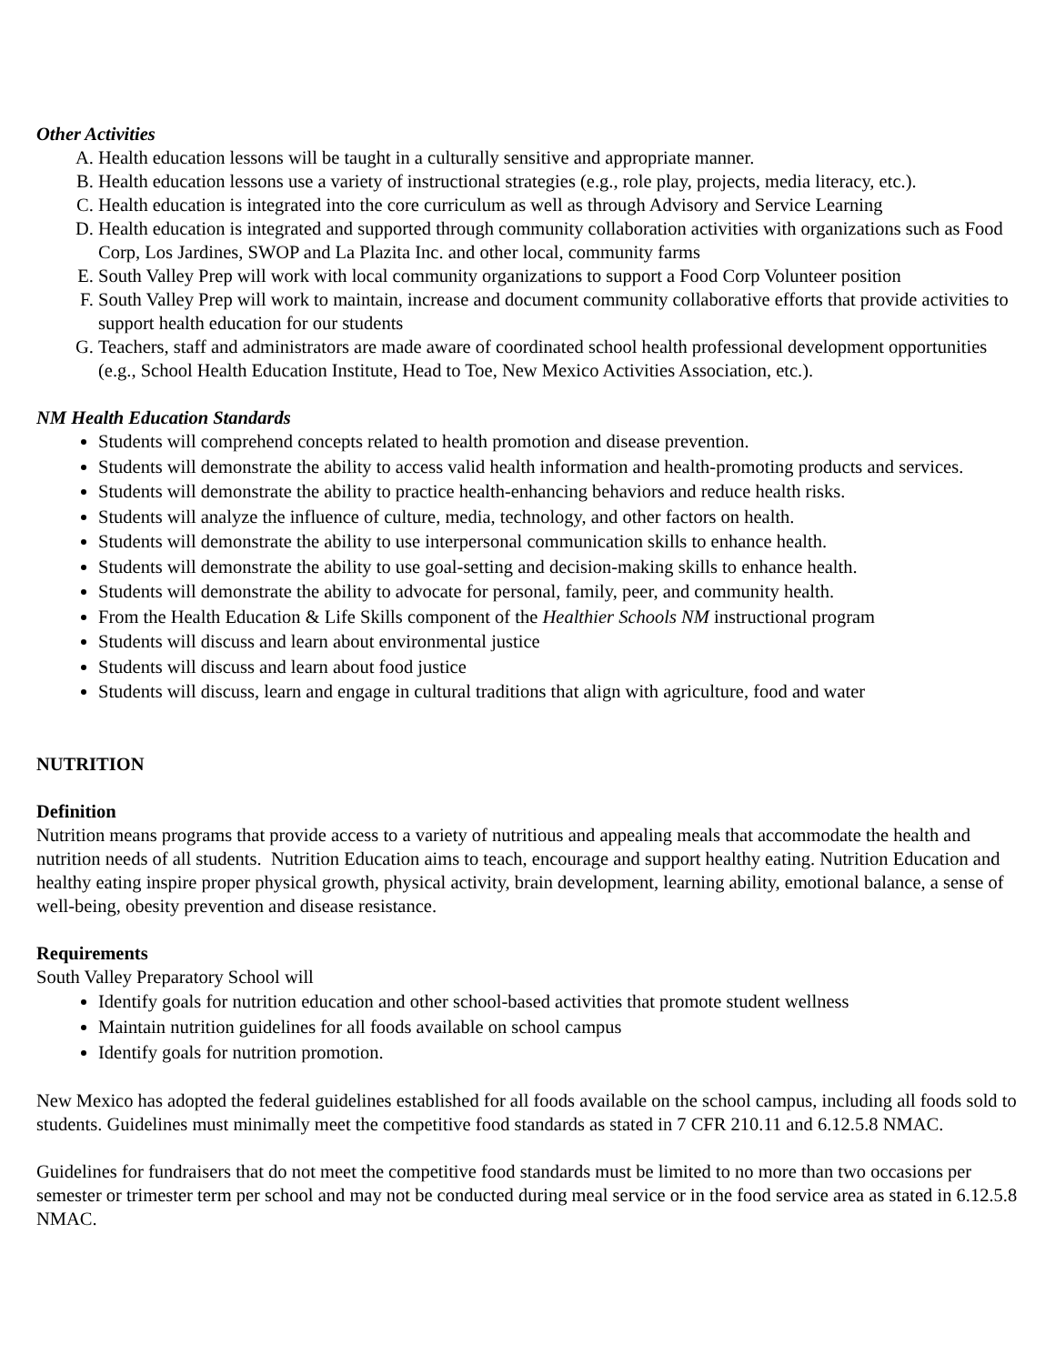Other Activities
A. Health education lessons will be taught in a culturally sensitive and appropriate manner.
B. Health education lessons use a variety of instructional strategies (e.g., role play, projects, media literacy, etc.).
C. Health education is integrated into the core curriculum as well as through Advisory and Service Learning
D. Health education is integrated and supported through community collaboration activities with organizations such as Food Corp, Los Jardines, SWOP and La Plazita Inc. and other local, community farms
E. South Valley Prep will work with local community organizations to support a Food Corp Volunteer position
F. South Valley Prep will work to maintain, increase and document community collaborative efforts that provide activities to support health education for our students
G. Teachers, staff and administrators are made aware of coordinated school health professional development opportunities (e.g., School Health Education Institute, Head to Toe, New Mexico Activities Association, etc.).
NM Health Education Standards
Students will comprehend concepts related to health promotion and disease prevention.
Students will demonstrate the ability to access valid health information and health-promoting products and services.
Students will demonstrate the ability to practice health-enhancing behaviors and reduce health risks.
Students will analyze the influence of culture, media, technology, and other factors on health.
Students will demonstrate the ability to use interpersonal communication skills to enhance health.
Students will demonstrate the ability to use goal-setting and decision-making skills to enhance health.
Students will demonstrate the ability to advocate for personal, family, peer, and community health.
From the Health Education & Life Skills component of the Healthier Schools NM instructional program
Students will discuss and learn about environmental justice
Students will discuss and learn about food justice
Students will discuss, learn and engage in cultural traditions that align with agriculture, food and water
NUTRITION
Definition
Nutrition means programs that provide access to a variety of nutritious and appealing meals that accommodate the health and nutrition needs of all students. Nutrition Education aims to teach, encourage and support healthy eating. Nutrition Education and healthy eating inspire proper physical growth, physical activity, brain development, learning ability, emotional balance, a sense of well-being, obesity prevention and disease resistance.
Requirements
South Valley Preparatory School will
Identify goals for nutrition education and other school-based activities that promote student wellness
Maintain nutrition guidelines for all foods available on school campus
Identify goals for nutrition promotion.
New Mexico has adopted the federal guidelines established for all foods available on the school campus, including all foods sold to students. Guidelines must minimally meet the competitive food standards as stated in 7 CFR 210.11 and 6.12.5.8 NMAC.
Guidelines for fundraisers that do not meet the competitive food standards must be limited to no more than two occasions per semester or trimester term per school and may not be conducted during meal service or in the food service area as stated in 6.12.5.8 NMAC.